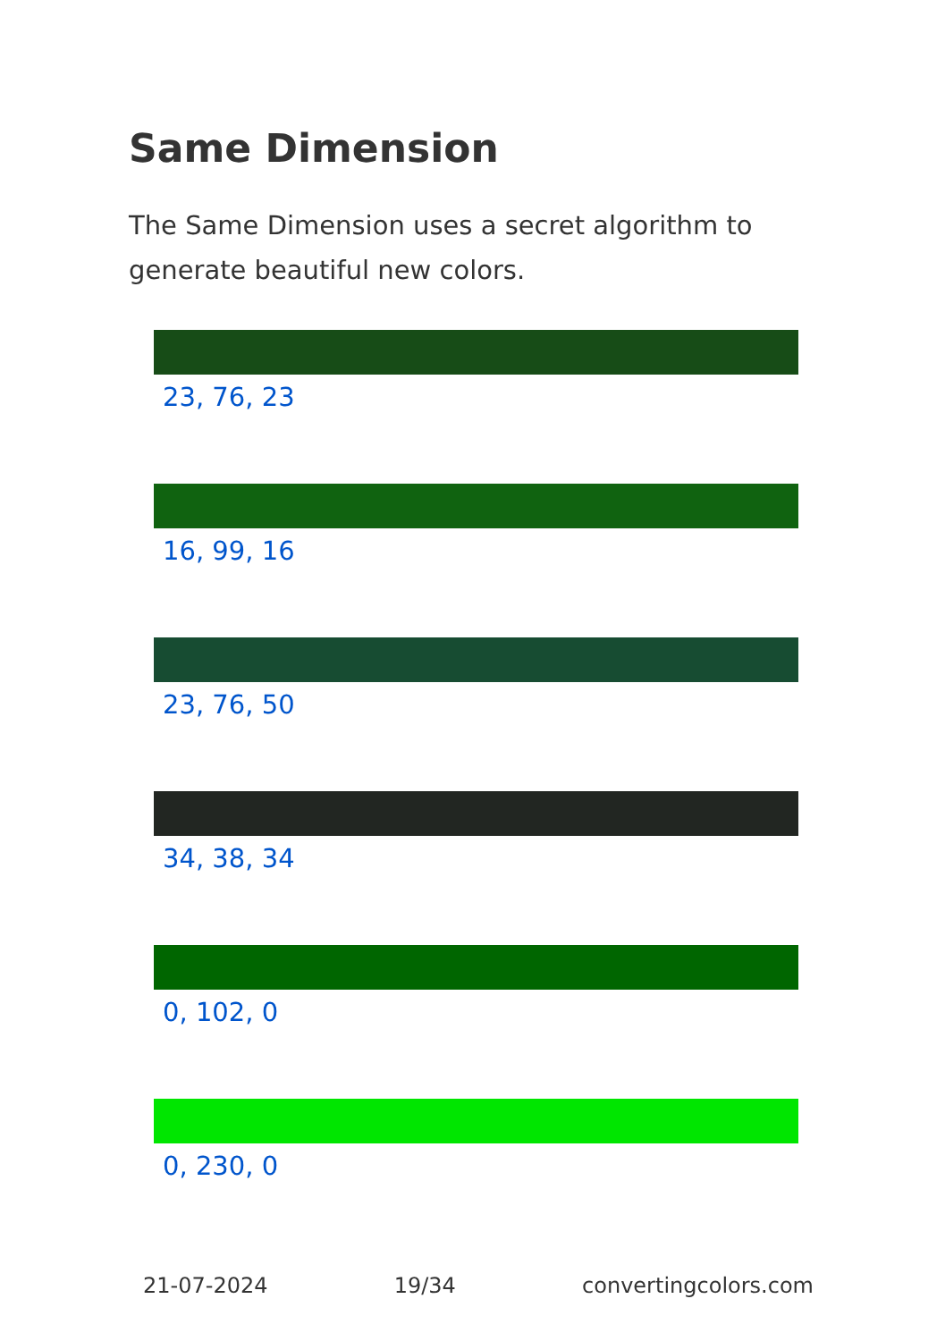Same Dimension
The Same Dimension uses a secret algorithm to generate beautiful new colors.
23, 76, 23
16, 99, 16
23, 76, 50
34, 38, 34
0, 102, 0
0, 230, 0
21-07-2024 19/34 convertingcolors.com